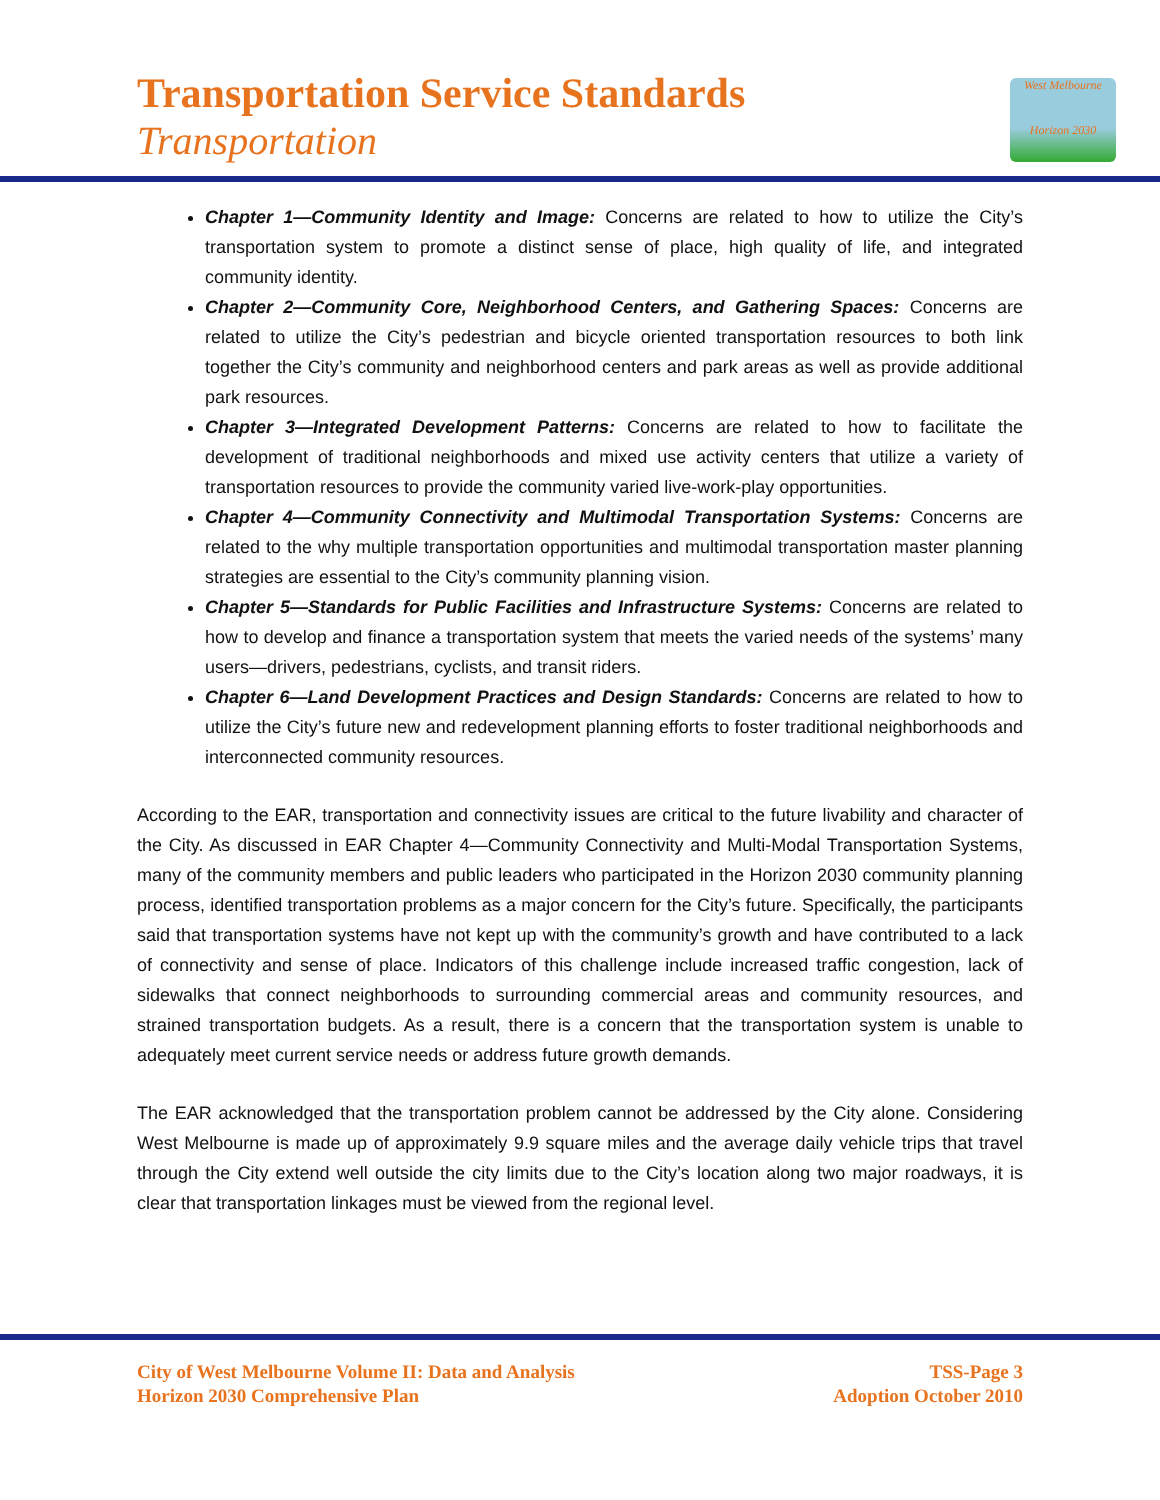Transportation Service Standards
Transportation
West Melbourne
Horizon 2030
Chapter 1—Community Identity and Image: Concerns are related to how to utilize the City’s transportation system to promote a distinct sense of place, high quality of life, and integrated community identity.
Chapter 2—Community Core, Neighborhood Centers, and Gathering Spaces: Concerns are related to utilize the City’s pedestrian and bicycle oriented transportation resources to both link together the City’s community and neighborhood centers and park areas as well as provide additional park resources.
Chapter 3—Integrated Development Patterns: Concerns are related to how to facilitate the development of traditional neighborhoods and mixed use activity centers that utilize a variety of transportation resources to provide the community varied live-work-play opportunities.
Chapter 4—Community Connectivity and Multimodal Transportation Systems: Concerns are related to the why multiple transportation opportunities and multimodal transportation master planning strategies are essential to the City’s community planning vision.
Chapter 5—Standards for Public Facilities and Infrastructure Systems: Concerns are related to how to develop and finance a transportation system that meets the varied needs of the systems’ many users—drivers, pedestrians, cyclists, and transit riders.
Chapter 6—Land Development Practices and Design Standards: Concerns are related to how to utilize the City’s future new and redevelopment planning efforts to foster traditional neighborhoods and interconnected community resources.
According to the EAR, transportation and connectivity issues are critical to the future livability and character of the City. As discussed in EAR Chapter 4—Community Connectivity and Multi-Modal Transportation Systems, many of the community members and public leaders who participated in the Horizon 2030 community planning process, identified transportation problems as a major concern for the City’s future. Specifically, the participants said that transportation systems have not kept up with the community’s growth and have contributed to a lack of connectivity and sense of place. Indicators of this challenge include increased traffic congestion, lack of sidewalks that connect neighborhoods to surrounding commercial areas and community resources, and strained transportation budgets. As a result, there is a concern that the transportation system is unable to adequately meet current service needs or address future growth demands.
The EAR acknowledged that the transportation problem cannot be addressed by the City alone. Considering West Melbourne is made up of approximately 9.9 square miles and the average daily vehicle trips that travel through the City extend well outside the city limits due to the City’s location along two major roadways, it is clear that transportation linkages must be viewed from the regional level.
City of West Melbourne Volume II: Data and Analysis
Horizon 2030 Comprehensive Plan
TSS-Page 3
Adoption October 2010